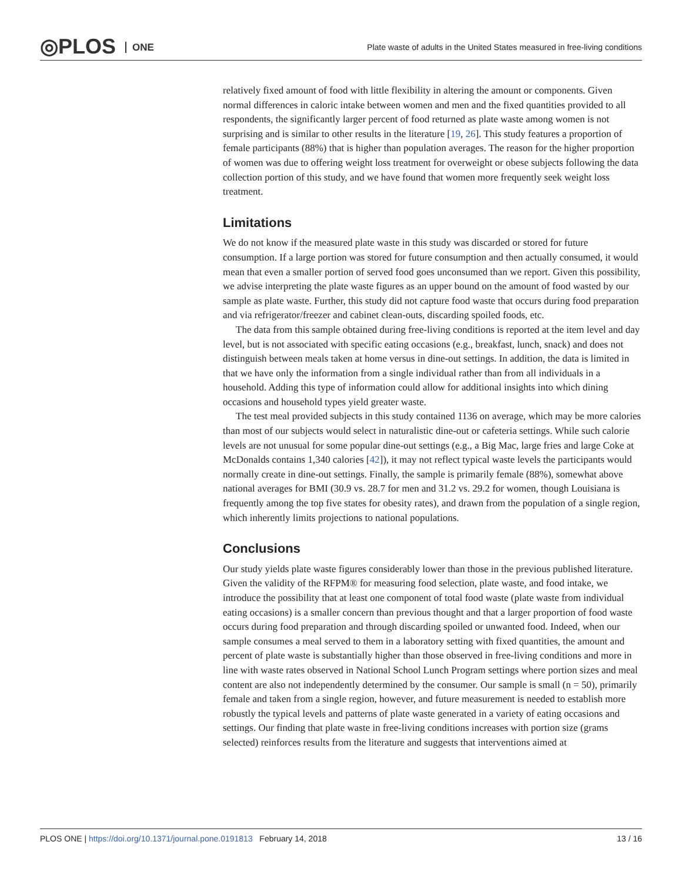◎PLOS ONE
Plate waste of adults in the United States measured in free-living conditions
relatively fixed amount of food with little flexibility in altering the amount or components. Given normal differences in caloric intake between women and men and the fixed quantities provided to all respondents, the significantly larger percent of food returned as plate waste among women is not surprising and is similar to other results in the literature [19, 26]. This study features a proportion of female participants (88%) that is higher than population averages. The reason for the higher proportion of women was due to offering weight loss treatment for overweight or obese subjects following the data collection portion of this study, and we have found that women more frequently seek weight loss treatment.
Limitations
We do not know if the measured plate waste in this study was discarded or stored for future consumption. If a large portion was stored for future consumption and then actually consumed, it would mean that even a smaller portion of served food goes unconsumed than we report. Given this possibility, we advise interpreting the plate waste figures as an upper bound on the amount of food wasted by our sample as plate waste. Further, this study did not capture food waste that occurs during food preparation and via refrigerator/freezer and cabinet clean-outs, discarding spoiled foods, etc.
The data from this sample obtained during free-living conditions is reported at the item level and day level, but is not associated with specific eating occasions (e.g., breakfast, lunch, snack) and does not distinguish between meals taken at home versus in dine-out settings. In addition, the data is limited in that we have only the information from a single individual rather than from all individuals in a household. Adding this type of information could allow for additional insights into which dining occasions and household types yield greater waste.
The test meal provided subjects in this study contained 1136 on average, which may be more calories than most of our subjects would select in naturalistic dine-out or cafeteria settings. While such calorie levels are not unusual for some popular dine-out settings (e.g., a Big Mac, large fries and large Coke at McDonalds contains 1,340 calories [42]), it may not reflect typical waste levels the participants would normally create in dine-out settings. Finally, the sample is primarily female (88%), somewhat above national averages for BMI (30.9 vs. 28.7 for men and 31.2 vs. 29.2 for women, though Louisiana is frequently among the top five states for obesity rates), and drawn from the population of a single region, which inherently limits projections to national populations.
Conclusions
Our study yields plate waste figures considerably lower than those in the previous published literature. Given the validity of the RFPM® for measuring food selection, plate waste, and food intake, we introduce the possibility that at least one component of total food waste (plate waste from individual eating occasions) is a smaller concern than previous thought and that a larger proportion of food waste occurs during food preparation and through discarding spoiled or unwanted food. Indeed, when our sample consumes a meal served to them in a laboratory setting with fixed quantities, the amount and percent of plate waste is substantially higher than those observed in free-living conditions and more in line with waste rates observed in National School Lunch Program settings where portion sizes and meal content are also not independently determined by the consumer. Our sample is small (n = 50), primarily female and taken from a single region, however, and future measurement is needed to establish more robustly the typical levels and patterns of plate waste generated in a variety of eating occasions and settings. Our finding that plate waste in free-living conditions increases with portion size (grams selected) reinforces results from the literature and suggests that interventions aimed at
PLOS ONE | https://doi.org/10.1371/journal.pone.0191813 February 14, 2018
13 / 16